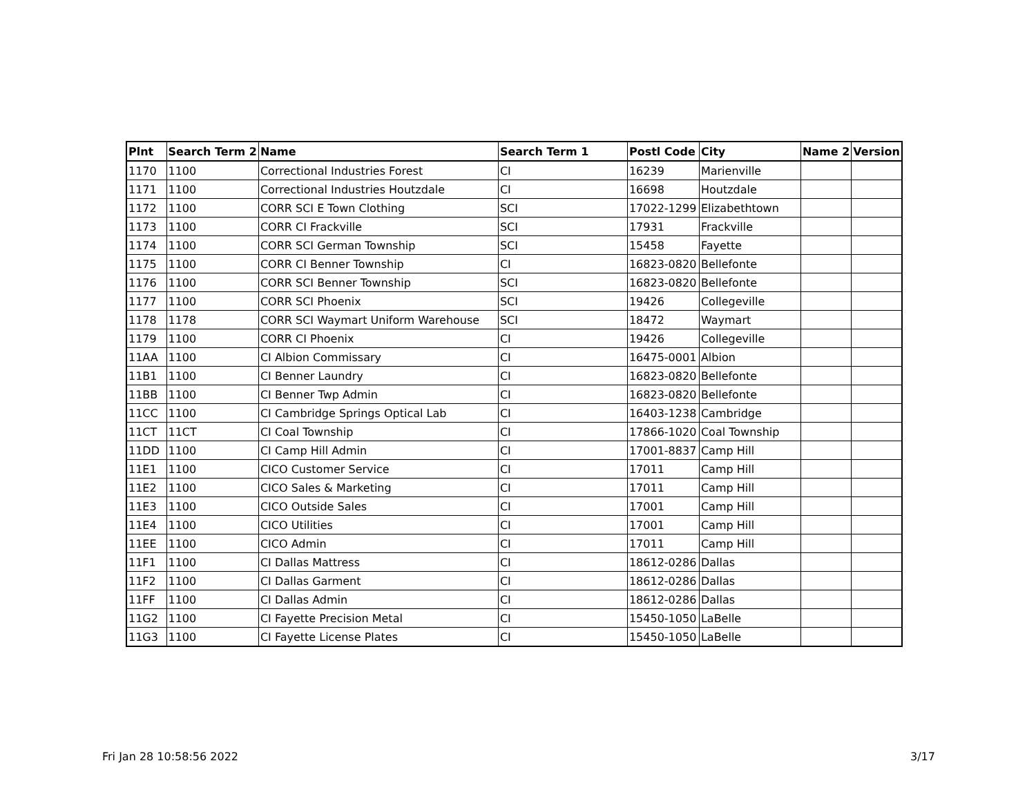| Plnt | Search Term 2 | Name | Search Term 1 | Postl Code | City | Name 2 | Version |
| --- | --- | --- | --- | --- | --- | --- | --- |
| 1170 | 1100 | Correctional Industries Forest | CI | 16239 | Marienville | | |
| 1171 | 1100 | Correctional Industries Houtzdale | CI | 16698 | Houtzdale | | |
| 1172 | 1100 | CORR SCI E Town Clothing | SCI | 17022-1299 | Elizabethtown | | |
| 1173 | 1100 | CORR CI Frackville | SCI | 17931 | Frackville | | |
| 1174 | 1100 | CORR SCI German Township | SCI | 15458 | Fayette | | |
| 1175 | 1100 | CORR CI Benner Township | CI | 16823-0820 | Bellefonte | | |
| 1176 | 1100 | CORR SCI Benner Township | SCI | 16823-0820 | Bellefonte | | |
| 1177 | 1100 | CORR SCI Phoenix | SCI | 19426 | Collegeville | | |
| 1178 | 1178 | CORR SCI Waymart Uniform Warehouse | SCI | 18472 | Waymart | | |
| 1179 | 1100 | CORR CI Phoenix | CI | 19426 | Collegeville | | |
| 11AA | 1100 | CI Albion Commissary | CI | 16475-0001 | Albion | | |
| 11B1 | 1100 | CI Benner Laundry | CI | 16823-0820 | Bellefonte | | |
| 11BB | 1100 | CI Benner Twp Admin | CI | 16823-0820 | Bellefonte | | |
| 11CC | 1100 | CI Cambridge Springs Optical Lab | CI | 16403-1238 | Cambridge | | |
| 11CT | 11CT | CI Coal Township | CI | 17866-1020 | Coal Township | | |
| 11DD | 1100 | CI Camp Hill Admin | CI | 17001-8837 | Camp Hill | | |
| 11E1 | 1100 | CICO Customer Service | CI | 17011 | Camp Hill | | |
| 11E2 | 1100 | CICO Sales & Marketing | CI | 17011 | Camp Hill | | |
| 11E3 | 1100 | CICO Outside Sales | CI | 17001 | Camp Hill | | |
| 11E4 | 1100 | CICO Utilities | CI | 17001 | Camp Hill | | |
| 11EE | 1100 | CICO Admin | CI | 17011 | Camp Hill | | |
| 11F1 | 1100 | CI Dallas Mattress | CI | 18612-0286 | Dallas | | |
| 11F2 | 1100 | CI Dallas Garment | CI | 18612-0286 | Dallas | | |
| 11FF | 1100 | CI Dallas Admin | CI | 18612-0286 | Dallas | | |
| 11G2 | 1100 | CI Fayette Precision Metal | CI | 15450-1050 | LaBelle | | |
| 11G3 | 1100 | CI Fayette License Plates | CI | 15450-1050 | LaBelle | | |
Fri Jan 28 10:58:56 2022 3/17